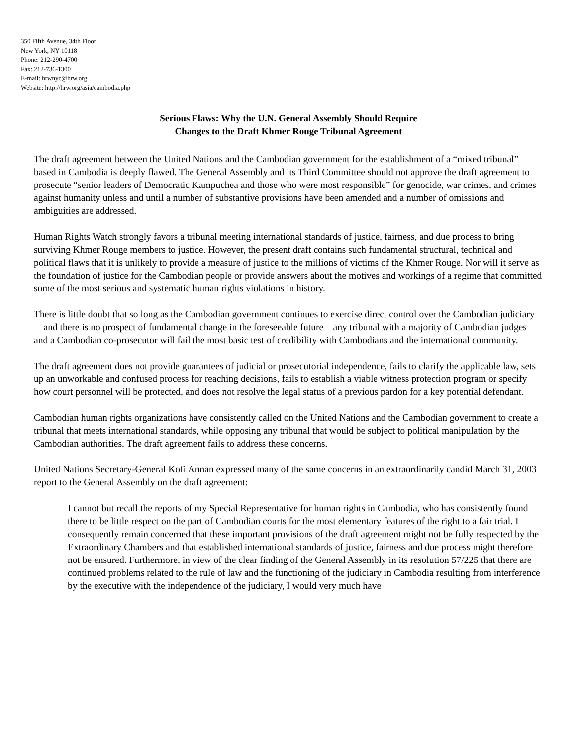350 Fifth Avenue, 34th Floor
New York, NY 10118
Phone: 212-290-4700
Fax: 212-736-1300
E-mail: hrwnyc@hrw.org
Website: http://hrw.org/asia/cambodia.php
Serious Flaws: Why the U.N. General Assembly Should Require
Changes to the Draft Khmer Rouge Tribunal Agreement
The draft agreement between the United Nations and the Cambodian government for the establishment of a “mixed tribunal” based in Cambodia is deeply flawed. The General Assembly and its Third Committee should not approve the draft agreement to prosecute “senior leaders of Democratic Kampuchea and those who were most responsible” for genocide, war crimes, and crimes against humanity unless and until a number of substantive provisions have been amended and a number of omissions and ambiguities are addressed.
Human Rights Watch strongly favors a tribunal meeting international standards of justice, fairness, and due process to bring surviving Khmer Rouge members to justice. However, the present draft contains such fundamental structural, technical and political flaws that it is unlikely to provide a measure of justice to the millions of victims of the Khmer Rouge. Nor will it serve as the foundation of justice for the Cambodian people or provide answers about the motives and workings of a regime that committed some of the most serious and systematic human rights violations in history.
There is little doubt that so long as the Cambodian government continues to exercise direct control over the Cambodian judiciary—and there is no prospect of fundamental change in the foreseeable future—any tribunal with a majority of Cambodian judges and a Cambodian co-prosecutor will fail the most basic test of credibility with Cambodians and the international community.
The draft agreement does not provide guarantees of judicial or prosecutorial independence, fails to clarify the applicable law, sets up an unworkable and confused process for reaching decisions, fails to establish a viable witness protection program or specify how court personnel will be protected, and does not resolve the legal status of a previous pardon for a key potential defendant.
Cambodian human rights organizations have consistently called on the United Nations and the Cambodian government to create a tribunal that meets international standards, while opposing any tribunal that would be subject to political manipulation by the Cambodian authorities. The draft agreement fails to address these concerns.
United Nations Secretary-General Kofi Annan expressed many of the same concerns in an extraordinarily candid March 31, 2003 report to the General Assembly on the draft agreement:
I cannot but recall the reports of my Special Representative for human rights in Cambodia, who has consistently found there to be little respect on the part of Cambodian courts for the most elementary features of the right to a fair trial. I consequently remain concerned that these important provisions of the draft agreement might not be fully respected by the Extraordinary Chambers and that established international standards of justice, fairness and due process might therefore not be ensured. Furthermore, in view of the clear finding of the General Assembly in its resolution 57/225 that there are continued problems related to the rule of law and the functioning of the judiciary in Cambodia resulting from interference by the executive with the independence of the judiciary, I would very much have